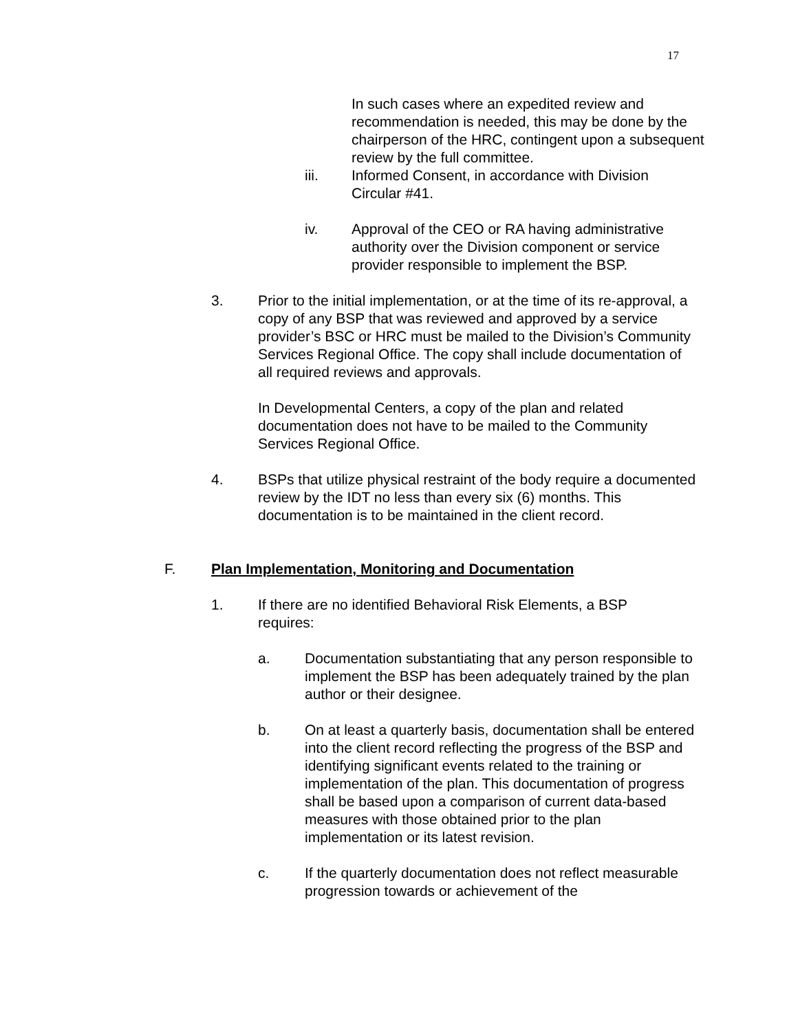17
In such cases where an expedited review and recommendation is needed, this may be done by the chairperson of the HRC, contingent upon a subsequent review by the full committee.
iii. Informed Consent, in accordance with Division Circular #41.
iv. Approval of the CEO or RA having administrative authority over the Division component or service provider responsible to implement the BSP.
3. Prior to the initial implementation, or at the time of its re-approval, a copy of any BSP that was reviewed and approved by a service provider’s BSC or HRC must be mailed to the Division’s Community Services Regional Office. The copy shall include documentation of all required reviews and approvals.
In Developmental Centers, a copy of the plan and related documentation does not have to be mailed to the Community Services Regional Office.
4. BSPs that utilize physical restraint of the body require a documented review by the IDT no less than every six (6) months. This documentation is to be maintained in the client record.
F. Plan Implementation, Monitoring and Documentation
1. If there are no identified Behavioral Risk Elements, a BSP requires:
a. Documentation substantiating that any person responsible to implement the BSP has been adequately trained by the plan author or their designee.
b. On at least a quarterly basis, documentation shall be entered into the client record reflecting the progress of the BSP and identifying significant events related to the training or implementation of the plan. This documentation of progress shall be based upon a comparison of current data-based measures with those obtained prior to the plan implementation or its latest revision.
c. If the quarterly documentation does not reflect measurable progression towards or achievement of the